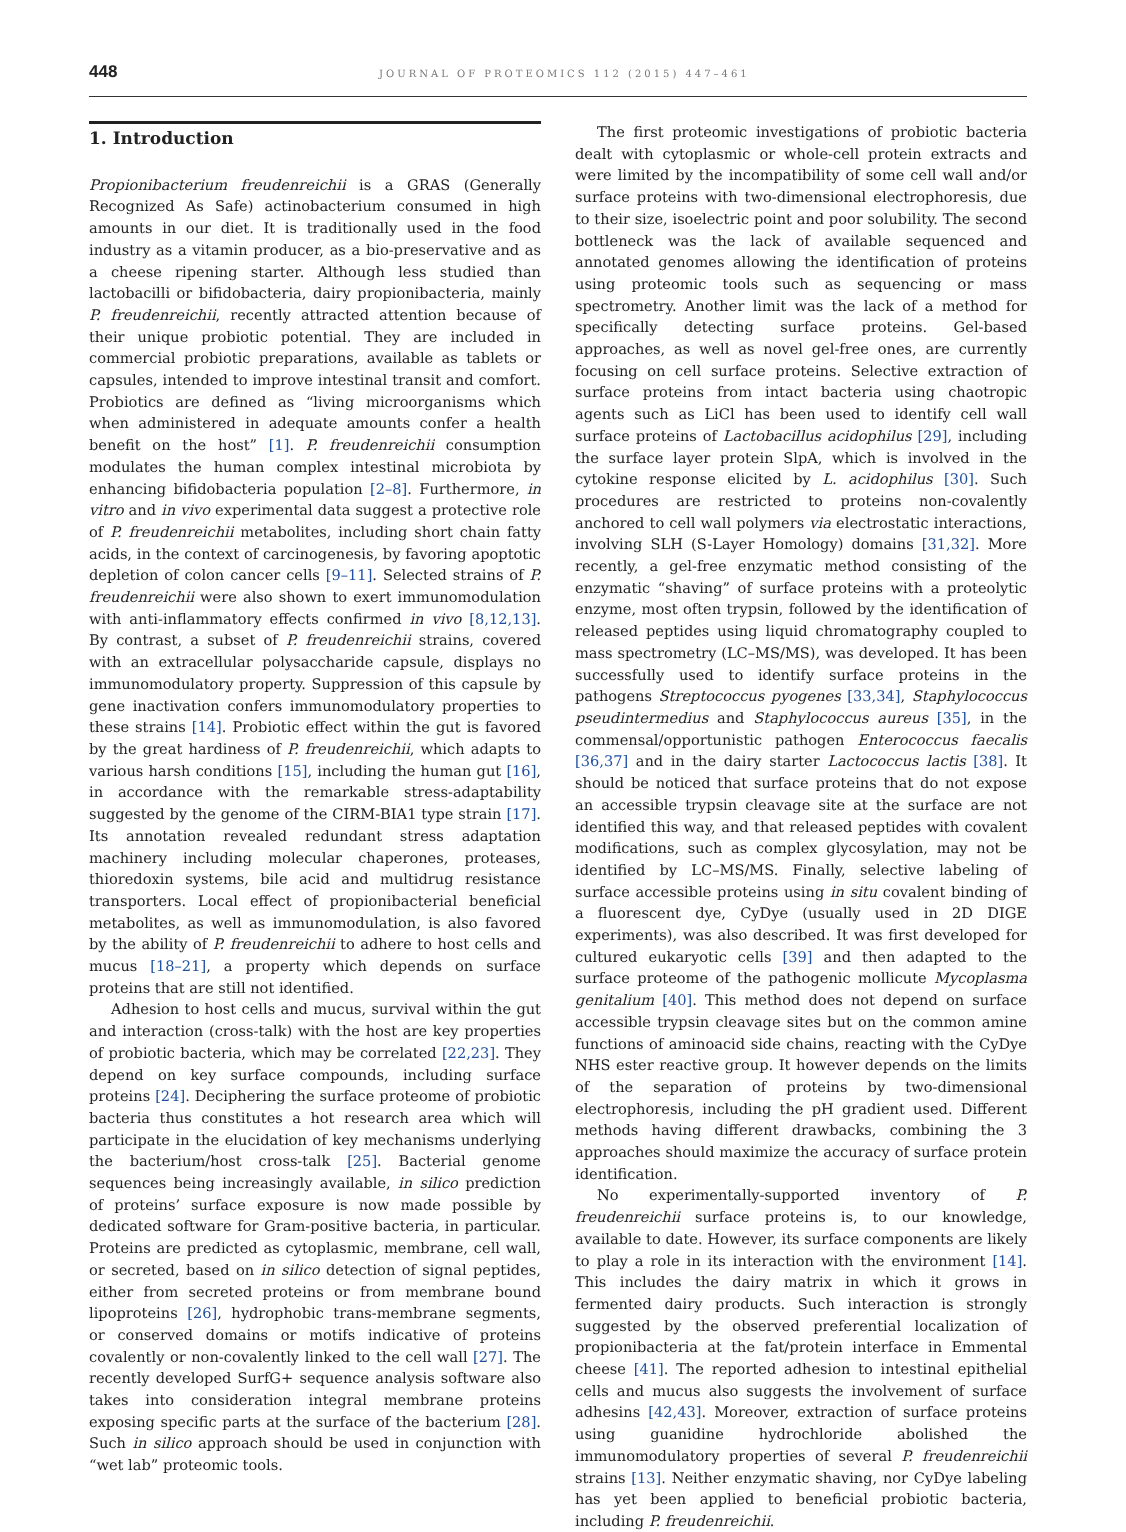448 JOURNAL OF PROTEOMICS 112 (2015) 447–461
1. Introduction
Propionibacterium freudenreichii is a GRAS (Generally Recognized As Safe) actinobacterium consumed in high amounts in our diet. It is traditionally used in the food industry as a vitamin producer, as a bio-preservative and as a cheese ripening starter. Although less studied than lactobacilli or bifidobacteria, dairy propionibacteria, mainly P. freudenreichii, recently attracted attention because of their unique probiotic potential. They are included in commercial probiotic preparations, available as tablets or capsules, intended to improve intestinal transit and comfort. Probiotics are defined as “living microorganisms which when administered in adequate amounts confer a health benefit on the host” [1]. P. freudenreichii consumption modulates the human complex intestinal microbiota by enhancing bifidobacteria population [2–8]. Furthermore, in vitro and in vivo experimental data suggest a protective role of P. freudenreichii metabolites, including short chain fatty acids, in the context of carcinogenesis, by favoring apoptotic depletion of colon cancer cells [9–11]. Selected strains of P. freudenreichii were also shown to exert immunomodulation with anti-inflammatory effects confirmed in vivo [8,12,13]. By contrast, a subset of P. freudenreichii strains, covered with an extracellular polysaccharide capsule, displays no immunomodulatory property. Suppression of this capsule by gene inactivation confers immunomodulatory properties to these strains [14]. Probiotic effect within the gut is favored by the great hardiness of P. freudenreichii, which adapts to various harsh conditions [15], including the human gut [16], in accordance with the remarkable stress-adaptability suggested by the genome of the CIRM-BIA1 type strain [17]. Its annotation revealed redundant stress adaptation machinery including molecular chaperones, proteases, thioredoxin systems, bile acid and multidrug resistance transporters. Local effect of propionibacterial beneficial metabolites, as well as immunomodulation, is also favored by the ability of P. freudenreichii to adhere to host cells and mucus [18–21], a property which depends on surface proteins that are still not identified.
Adhesion to host cells and mucus, survival within the gut and interaction (cross-talk) with the host are key properties of probiotic bacteria, which may be correlated [22,23]. They depend on key surface compounds, including surface proteins [24]. Deciphering the surface proteome of probiotic bacteria thus constitutes a hot research area which will participate in the elucidation of key mechanisms underlying the bacterium/host cross-talk [25]. Bacterial genome sequences being increasingly available, in silico prediction of proteins’ surface exposure is now made possible by dedicated software for Gram-positive bacteria, in particular. Proteins are predicted as cytoplasmic, membrane, cell wall, or secreted, based on in silico detection of signal peptides, either from secreted proteins or from membrane bound lipoproteins [26], hydrophobic trans-membrane segments, or conserved domains or motifs indicative of proteins covalently or non-covalently linked to the cell wall [27]. The recently developed SurfG+ sequence analysis software also takes into consideration integral membrane proteins exposing specific parts at the surface of the bacterium [28]. Such in silico approach should be used in conjunction with “wet lab” proteomic tools.
The first proteomic investigations of probiotic bacteria dealt with cytoplasmic or whole-cell protein extracts and were limited by the incompatibility of some cell wall and/or surface proteins with two-dimensional electrophoresis, due to their size, isoelectric point and poor solubility. The second bottleneck was the lack of available sequenced and annotated genomes allowing the identification of proteins using proteomic tools such as sequencing or mass spectrometry. Another limit was the lack of a method for specifically detecting surface proteins. Gel-based approaches, as well as novel gel-free ones, are currently focusing on cell surface proteins. Selective extraction of surface proteins from intact bacteria using chaotropic agents such as LiCl has been used to identify cell wall surface proteins of Lactobacillus acidophilus [29], including the surface layer protein SlpA, which is involved in the cytokine response elicited by L. acidophilus [30]. Such procedures are restricted to proteins non-covalently anchored to cell wall polymers via electrostatic interactions, involving SLH (S-Layer Homology) domains [31,32]. More recently, a gel-free enzymatic method consisting of the enzymatic “shaving” of surface proteins with a proteolytic enzyme, most often trypsin, followed by the identification of released peptides using liquid chromatography coupled to mass spectrometry (LC–MS/MS), was developed. It has been successfully used to identify surface proteins in the pathogens Streptococcus pyogenes [33,34], Staphylococcus pseudintermedius and Staphylococcus aureus [35], in the commensal/opportunistic pathogen Enterococcus faecalis [36,37] and in the dairy starter Lactococcus lactis [38]. It should be noticed that surface proteins that do not expose an accessible trypsin cleavage site at the surface are not identified this way, and that released peptides with covalent modifications, such as complex glycosylation, may not be identified by LC–MS/MS. Finally, selective labeling of surface accessible proteins using in situ covalent binding of a fluorescent dye, CyDye (usually used in 2D DIGE experiments), was also described. It was first developed for cultured eukaryotic cells [39] and then adapted to the surface proteome of the pathogenic mollicute Mycoplasma genitalium [40]. This method does not depend on surface accessible trypsin cleavage sites but on the common amine functions of aminoacid side chains, reacting with the CyDye NHS ester reactive group. It however depends on the limits of the separation of proteins by two-dimensional electrophoresis, including the pH gradient used. Different methods having different drawbacks, combining the 3 approaches should maximize the accuracy of surface protein identification.
No experimentally-supported inventory of P. freudenreichii surface proteins is, to our knowledge, available to date. However, its surface components are likely to play a role in its interaction with the environment [14]. This includes the dairy matrix in which it grows in fermented dairy products. Such interaction is strongly suggested by the observed preferential localization of propionibacteria at the fat/protein interface in Emmental cheese [41]. The reported adhesion to intestinal epithelial cells and mucus also suggests the involvement of surface adhesins [42,43]. Moreover, extraction of surface proteins using guanidine hydrochloride abolished the immunomodulatory properties of several P. freudenreichii strains [13]. Neither enzymatic shaving, nor CyDye labeling has yet been applied to beneficial probiotic bacteria, including P. freudenreichii.